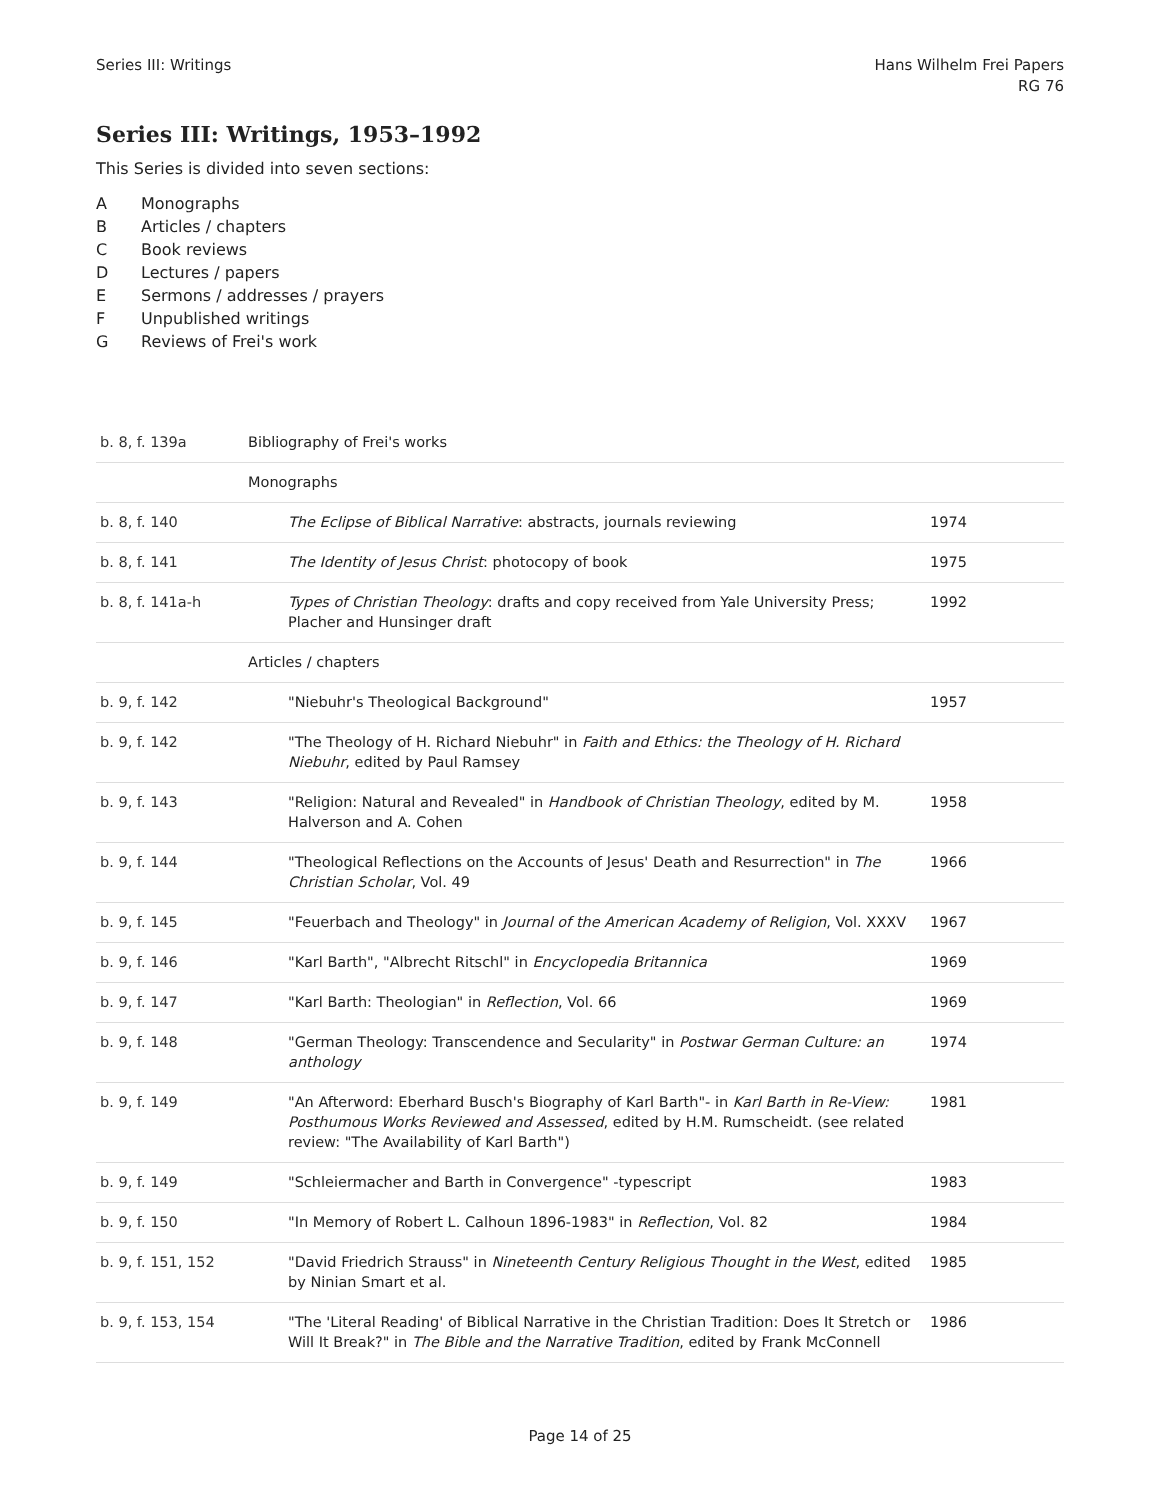Series III: Writings Hans Wilhelm Frei Papers
RG 76
Series III: Writings, 1953–1992
This Series is divided into seven sections:
A Monographs
B Articles / chapters
C Book reviews
D Lectures / papers
E Sermons / addresses / prayers
F Unpublished writings
G Reviews of Frei's work
| b. 8, f. 139a | Bibliography of Frei's works | |
| | Monographs | |
| b. 8, f. 140 | The Eclipse of Biblical Narrative : abstracts, journals reviewing | 1974 |
| b. 8, f. 141 | The Identity of Jesus Christ : photocopy of book | 1975 |
| b. 8, f. 141a-h | Types of Christian Theology : drafts and copy received from Yale University Press; Placher and Hunsinger draft | 1992 |
| | Articles / chapters | |
| b. 9, f. 142 | "Niebuhr's Theological Background" | 1957 |
| b. 9, f. 142 | "The Theology of H. Richard Niebuhr" in Faith and Ethics: the Theology of H. Richard Niebuhr , edited by Paul Ramsey | |
| b. 9, f. 143 | "Religion: Natural and Revealed" in Handbook of Christian Theology , edited by M. Halverson and A. Cohen | 1958 |
| b. 9, f. 144 | "Theological Reflections on the Accounts of Jesus' Death and Resurrection" in The Christian Scholar , Vol. 49 | 1966 |
| b. 9, f. 145 | "Feuerbach and Theology" in Journal of the American Academy of Religion , Vol. XXXV | 1967 |
| b. 9, f. 146 | "Karl Barth", "Albrecht Ritschl" in Encyclopedia Britannica | 1969 |
| b. 9, f. 147 | "Karl Barth: Theologian" in Reflection , Vol. 66 | 1969 |
| b. 9, f. 148 | "German Theology: Transcendence and Secularity" in Postwar German Culture: an anthology | 1974 |
| b. 9, f. 149 | "An Afterword: Eberhard Busch's Biography of Karl Barth"- in Karl Barth in Re-View: Posthumous Works Reviewed and Assessed , edited by H.M. Rumscheidt. (see related review: "The Availability of Karl Barth") | 1981 |
| b. 9, f. 149 | "Schleiermacher and Barth in Convergence" -typescript | 1983 |
| b. 9, f. 150 | "In Memory of Robert L. Calhoun 1896-1983" in Reflection , Vol. 82 | 1984 |
| b. 9, f. 151, 152 | "David Friedrich Strauss" in Nineteenth Century Religious Thought in the West , edited by Ninian Smart et al. | 1985 |
| b. 9, f. 153, 154 | "The 'Literal Reading' of Biblical Narrative in the Christian Tradition: Does It Stretch or Will It Break?" in The Bible and the Narrative Tradition , edited by Frank McConnell | 1986 |
Page 14 of 25